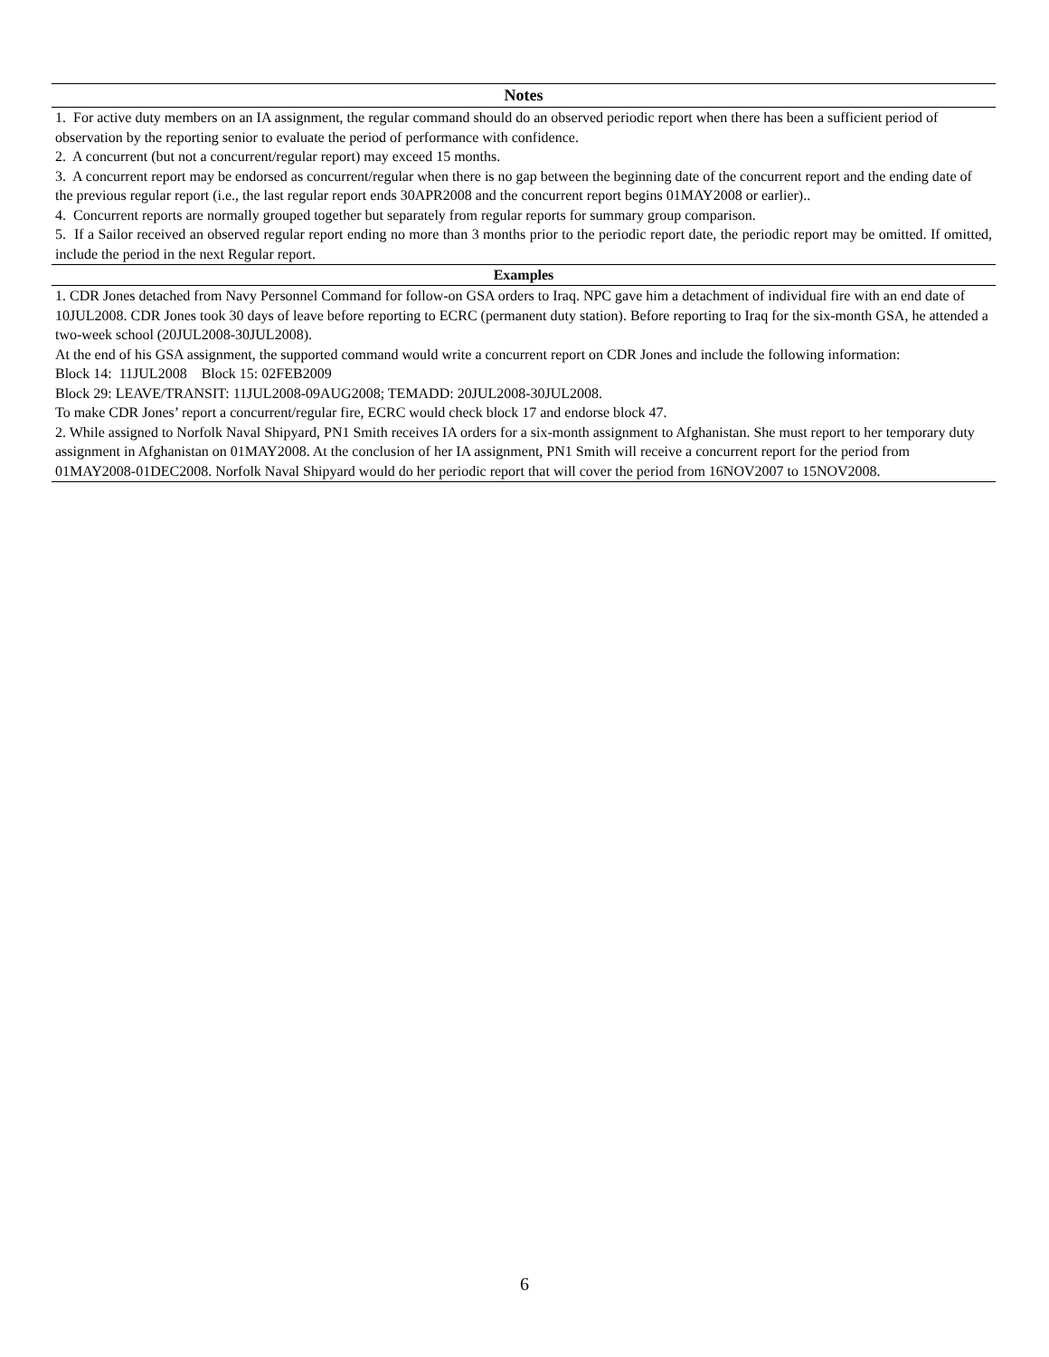| Notes |
| --- |
| 1. For active duty members on an IA assignment, the regular command should do an observed periodic report when there has been a sufficient period of observation by the reporting senior to evaluate the period of performance with confidence. 2. A concurrent (but not a concurrent/regular report) may exceed 15 months. 3. A concurrent report may be endorsed as concurrent/regular when there is no gap between the beginning date of the concurrent report and the ending date of the previous regular report (i.e., the last regular report ends 30APR2008 and the concurrent report begins 01MAY2008 or earlier).. 4. Concurrent reports are normally grouped together but separately from regular reports for summary group comparison. 5. If a Sailor received an observed regular report ending no more than 3 months prior to the periodic report date, the periodic report may be omitted. If omitted, include the period in the next Regular report. |
| Examples |
| 1. CDR Jones detached from Navy Personnel Command for follow-on GSA orders to Iraq. NPC gave him a detachment of individual fire with an end date of 10JUL2008. CDR Jones took 30 days of leave before reporting to ECRC (permanent duty station). Before reporting to Iraq for the six-month GSA, he attended a two-week school (20JUL2008-30JUL2008). At the end of his GSA assignment, the supported command would write a concurrent report on CDR Jones and include the following information: Block 14: 11JUL2008 Block 15: 02FEB2009 Block 29: LEAVE/TRANSIT: 11JUL2008-09AUG2008; TEMADD: 20JUL2008-30JUL2008. To make CDR Jones’ report a concurrent/regular fire, ECRC would check block 17 and endorse block 47. 2. While assigned to Norfolk Naval Shipyard, PN1 Smith receives IA orders for a six-month assignment to Afghanistan. She must report to her temporary duty assignment in Afghanistan on 01MAY2008. At the conclusion of her IA assignment, PN1 Smith will receive a concurrent report for the period from 01MAY2008-01DEC2008. Norfolk Naval Shipyard would do her periodic report that will cover the period from 16NOV2007 to 15NOV2008. |
6